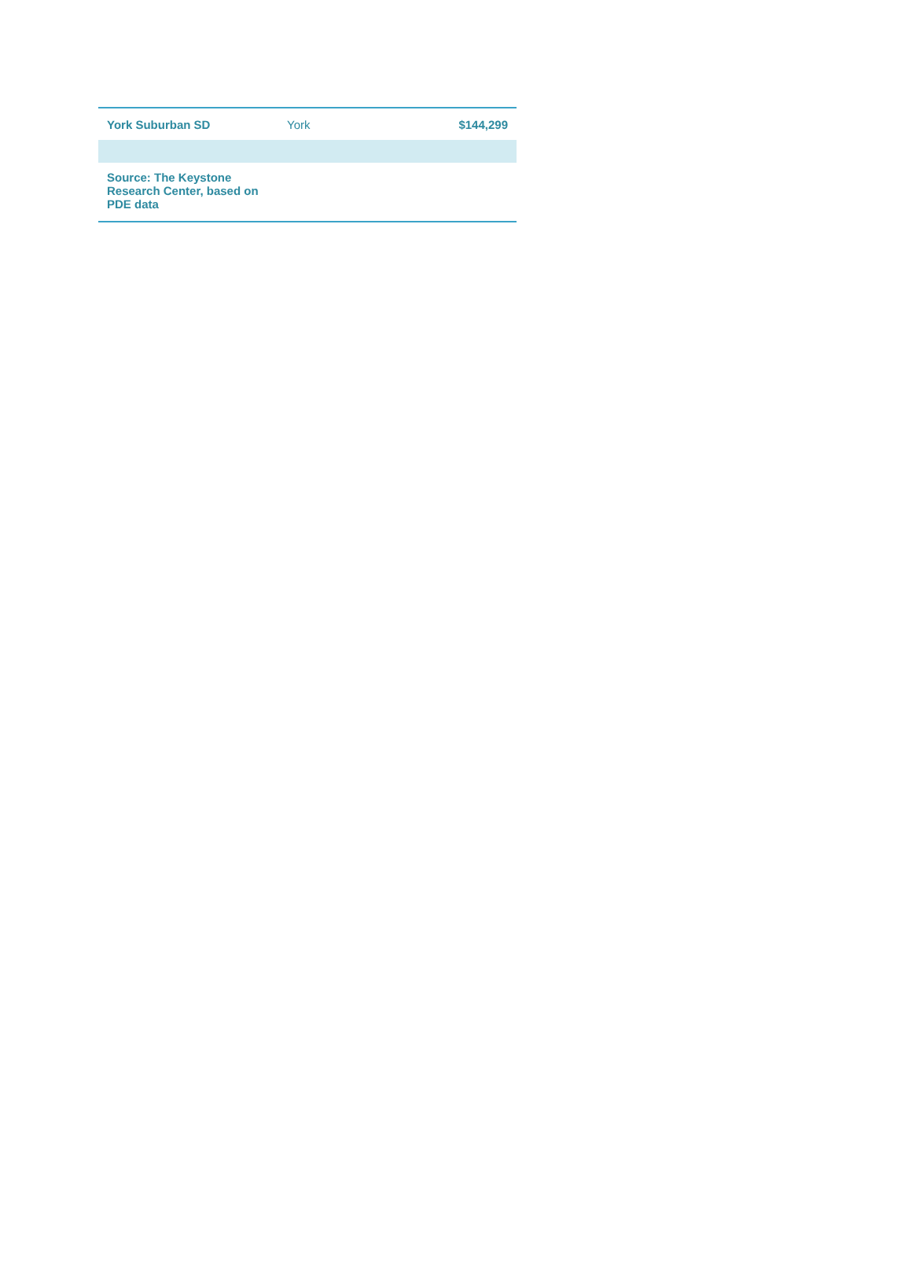| York Suburban SD | York | $144,299 |
| Source: The Keystone Research Center, based on PDE data | | |